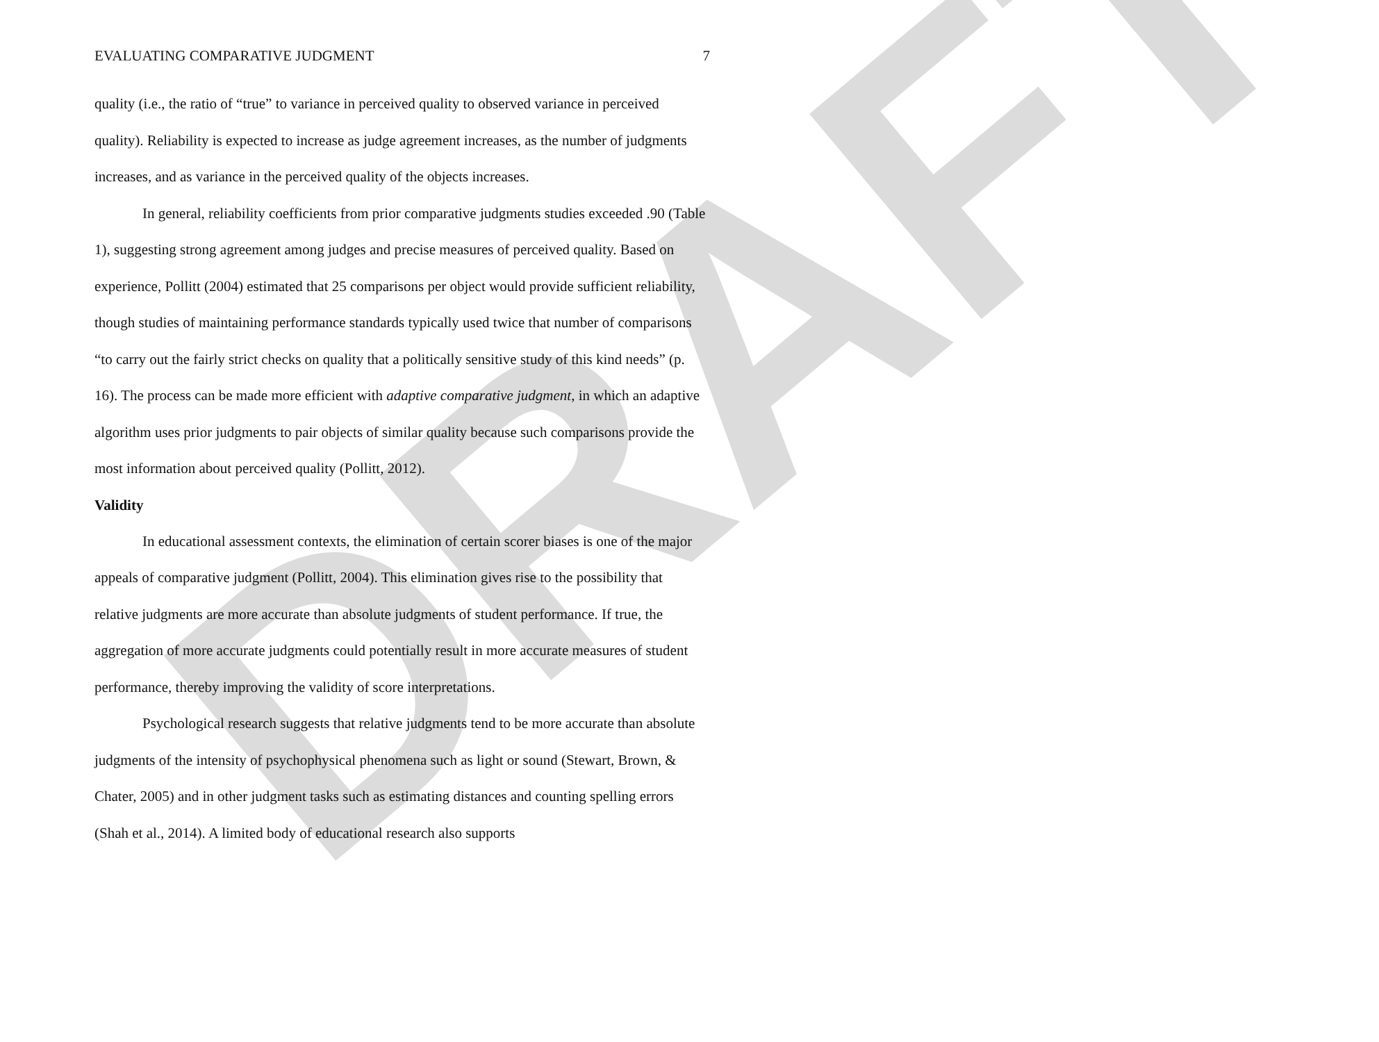DRAFT
EVALUATING COMPARATIVE JUDGMENT 7
quality (i.e., the ratio of “true” to variance in perceived quality to observed variance in perceived quality). Reliability is expected to increase as judge agreement increases, as the number of judgments increases, and as variance in the perceived quality of the objects increases.
In general, reliability coefficients from prior comparative judgments studies exceeded .90 (Table 1), suggesting strong agreement among judges and precise measures of perceived quality. Based on experience, Pollitt (2004) estimated that 25 comparisons per object would provide sufficient reliability, though studies of maintaining performance standards typically used twice that number of comparisons “to carry out the fairly strict checks on quality that a politically sensitive study of this kind needs” (p. 16). The process can be made more efficient with adaptive comparative judgment, in which an adaptive algorithm uses prior judgments to pair objects of similar quality because such comparisons provide the most information about perceived quality (Pollitt, 2012).
Validity
In educational assessment contexts, the elimination of certain scorer biases is one of the major appeals of comparative judgment (Pollitt, 2004). This elimination gives rise to the possibility that relative judgments are more accurate than absolute judgments of student performance. If true, the aggregation of more accurate judgments could potentially result in more accurate measures of student performance, thereby improving the validity of score interpretations.
Psychological research suggests that relative judgments tend to be more accurate than absolute judgments of the intensity of psychophysical phenomena such as light or sound (Stewart, Brown, & Chater, 2005) and in other judgment tasks such as estimating distances and counting spelling errors (Shah et al., 2014). A limited body of educational research also supports